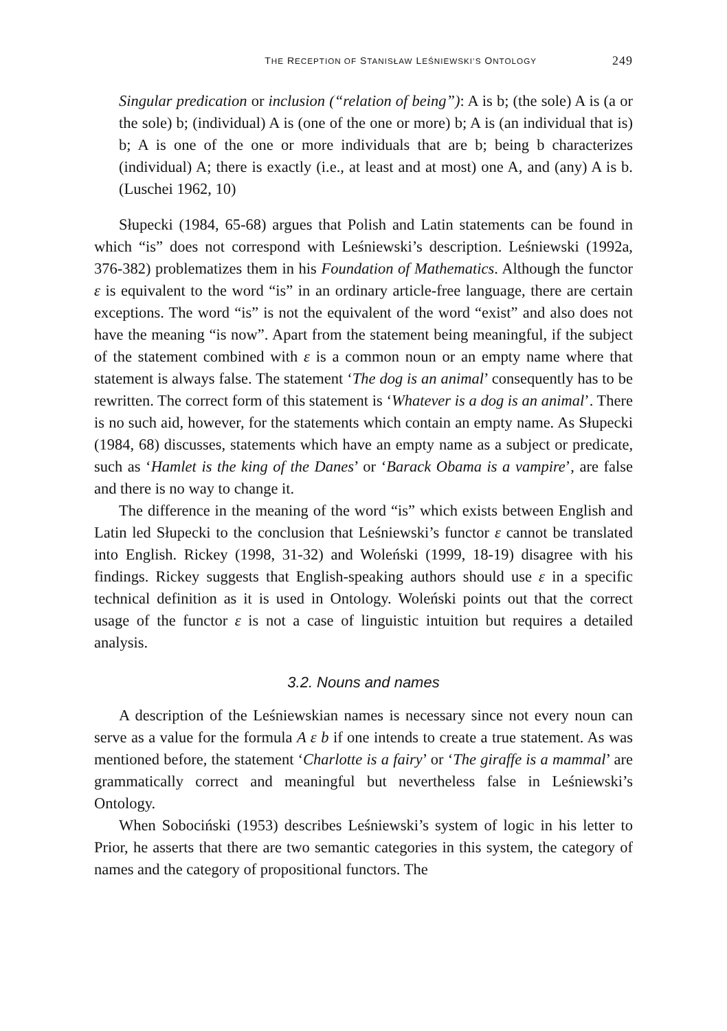THE RECEPTION OF STANISŁAW LEŚNIEWSKI’S ONTOLOGY 249
Singular predication or inclusion (“relation of being”): A is b; (the sole) A is (a or the sole) b; (individual) A is (one of the one or more) b; A is (an individual that is) b; A is one of the one or more individuals that are b; being b characterizes (individual) A; there is exactly (i.e., at least and at most) one A, and (any) A is b. (Luschei 1962, 10)
Słupecki (1984, 65-68) argues that Polish and Latin statements can be found in which “is” does not correspond with Leśniewski’s description. Leśniewski (1992a, 376-382) problematizes them in his Foundation of Mathematics. Although the functor ε is equivalent to the word “is” in an ordinary article-free language, there are certain exceptions. The word “is” is not the equivalent of the word “exist” and also does not have the meaning “is now”. Apart from the statement being meaningful, if the subject of the statement combined with ε is a common noun or an empty name where that statement is always false. The statement ‘The dog is an animal’ consequently has to be rewritten. The correct form of this statement is ‘Whatever is a dog is an animal’. There is no such aid, however, for the statements which contain an empty name. As Słupecki (1984, 68) discusses, statements which have an empty name as a subject or predicate, such as ‘Hamlet is the king of the Danes’ or ‘Barack Obama is a vampire’, are false and there is no way to change it.
The difference in the meaning of the word “is” which exists between English and Latin led Słupecki to the conclusion that Leśniewski’s functor ε cannot be translated into English. Rickey (1998, 31-32) and Woleński (1999, 18-19) disagree with his findings. Rickey suggests that English-speaking authors should use ε in a specific technical definition as it is used in Ontology. Woleński points out that the correct usage of the functor ε is not a case of linguistic intuition but requires a detailed analysis.
3.2. Nouns and names
A description of the Leśniewskian names is necessary since not every noun can serve as a value for the formula A ε b if one intends to create a true statement. As was mentioned before, the statement ‘Charlotte is a fairy’ or ‘The giraffe is a mammal’ are grammatically correct and meaningful but nevertheless false in Leśniewski’s Ontology.
When Sobociński (1953) describes Leśniewski’s system of logic in his letter to Prior, he asserts that there are two semantic categories in this system, the category of names and the category of propositional functors. The